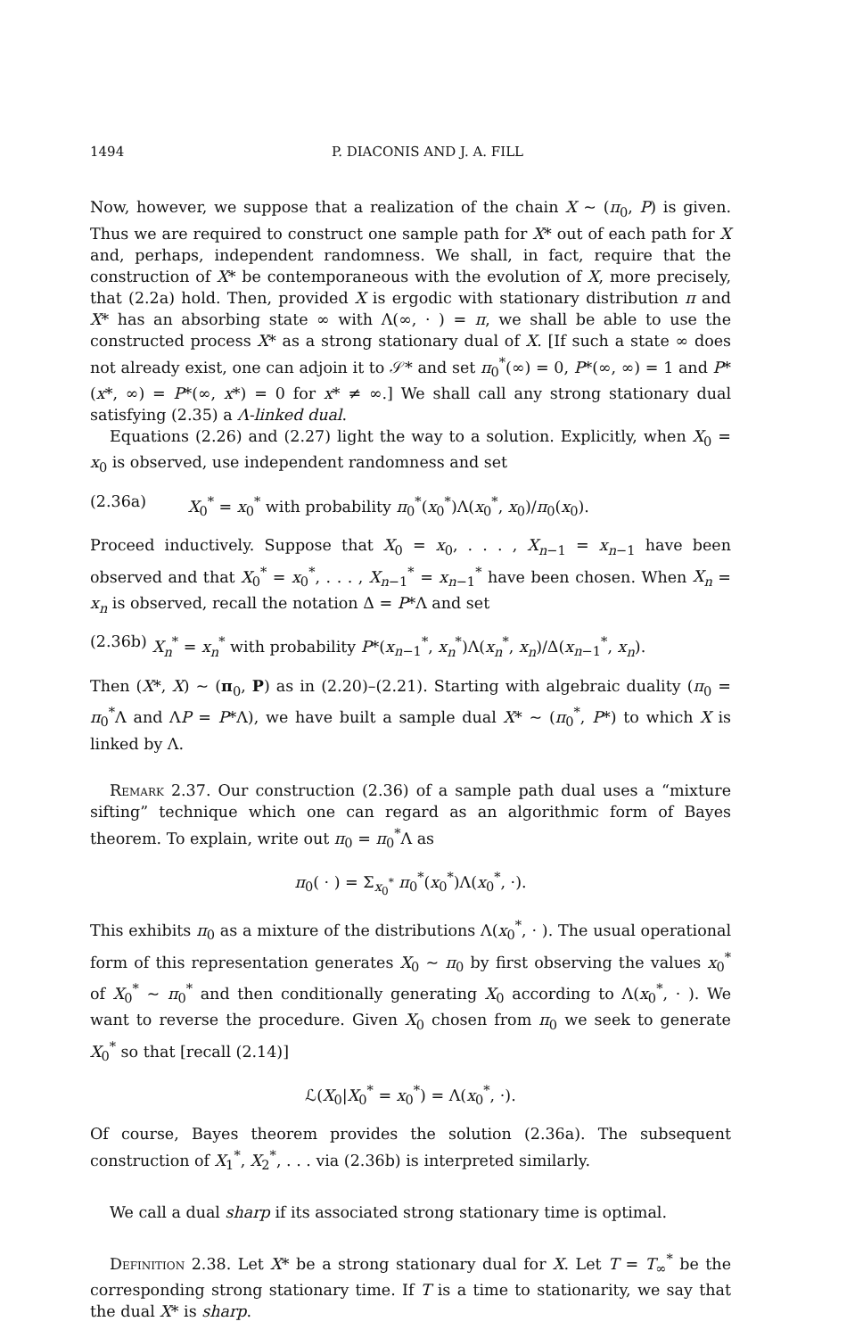1494 P. DIACONIS AND J. A. FILL
Now, however, we suppose that a realization of the chain X ~ (π<sub>0</sub>, P) is given. Thus we are required to construct one sample path for X* out of each path for X and, perhaps, independent randomness. We shall, in fact, require that the construction of X* be contemporaneous with the evolution of X, more precisely, that (2.2a) hold. Then, provided X is ergodic with stationary distribution π and X* has an absorbing state ∞ with Λ(∞, · ) = π, we shall be able to use the constructed process X* as a strong stationary dual of X. [If such a state ∞ does not already exist, one can adjoin it to 𝒮* and set π<sub>0</sub><sup>*</sup>(∞) = 0, P*(∞, ∞) = 1 and P*(x*, ∞) = P*(∞, x*) = 0 for x* ≠ ∞.] We shall call any strong stationary dual satisfying (2.35) a Λ-linked dual.
Equations (2.26) and (2.27) light the way to a solution. Explicitly, when X<sub>0</sub> = x<sub>0</sub> is observed, use independent randomness and set
(2.36a) X<sub>0</sub><sup>*</sup> = x<sub>0</sub><sup>*</sup> with probability π<sub>0</sub><sup>*</sup>(x<sub>0</sub><sup>*</sup>)Λ(x<sub>0</sub><sup>*</sup>, x<sub>0</sub>)/π<sub>0</sub>(x<sub>0</sub>).
Proceed inductively. Suppose that X<sub>0</sub> = x<sub>0</sub>, . . . , X<sub>n−1</sub> = x<sub>n−1</sub> have been observed and that X<sub>0</sub><sup>*</sup> = x<sub>0</sub><sup>*</sup>, . . . , X<sub>n−1</sub><sup>*</sup> = x<sub>n−1</sub><sup>*</sup> have been chosen. When X<sub>n</sub> = x<sub>n</sub> is observed, recall the notation Δ = P*Λ and set
(2.36b) X<sub>n</sub><sup>*</sup> = x<sub>n</sub><sup>*</sup> with probability P*(x<sub>n−1</sub><sup>*</sup>, x<sub>n</sub><sup>*</sup>)Λ(x<sub>n</sub><sup>*</sup>, x<sub>n</sub>)/Δ(x<sub>n−1</sub><sup>*</sup>, x<sub>n</sub>).
Then (X*, X) ~ (π<sub>0</sub>, P) as in (2.20)–(2.21). Starting with algebraic duality (π<sub>0</sub> = π<sub>0</sub><sup>*</sup>Λ and ΛP = P*Λ), we have built a sample dual X* ~ (π<sub>0</sub><sup>*</sup>, P*) to which X is linked by Λ.
Remark 2.37. Our construction (2.36) of a sample path dual uses a “mixture sifting” technique which one can regard as an algorithmic form of Bayes theorem. To explain, write out π<sub>0</sub> = π<sub>0</sub><sup>*</sup>Λ as
π<sub>0</sub>( · ) = Σ<sub>x<sub>0</sub><sup>*</sup></sub> π<sub>0</sub><sup>*</sup>(x<sub>0</sub><sup>*</sup>)Λ(x<sub>0</sub><sup>*</sup>, ·).
This exhibits π<sub>0</sub> as a mixture of the distributions Λ(x<sub>0</sub><sup>*</sup>, · ). The usual operational form of this representation generates X<sub>0</sub> ~ π<sub>0</sub> by first observing the values x<sub>0</sub><sup>*</sup> of X<sub>0</sub><sup>*</sup> ~ π<sub>0</sub><sup>*</sup> and then conditionally generating X<sub>0</sub> according to Λ(x<sub>0</sub><sup>*</sup>, · ). We want to reverse the procedure. Given X<sub>0</sub> chosen from π<sub>0</sub> we seek to generate X<sub>0</sub><sup>*</sup> so that [recall (2.14)]
ℒ(X<sub>0</sub>|X<sub>0</sub><sup>*</sup> = x<sub>0</sub><sup>*</sup>) = Λ(x<sub>0</sub><sup>*</sup>, ·).
Of course, Bayes theorem provides the solution (2.36a). The subsequent construction of X<sub>1</sub><sup>*</sup>, X<sub>2</sub><sup>*</sup>, . . . via (2.36b) is interpreted similarly.
We call a dual sharp if its associated strong stationary time is optimal.
Definition 2.38. Let X* be a strong stationary dual for X. Let T = T<sub>∞</sub><sup>*</sup> be the corresponding strong stationary time. If T is a time to stationarity, we say that the dual X* is sharp.